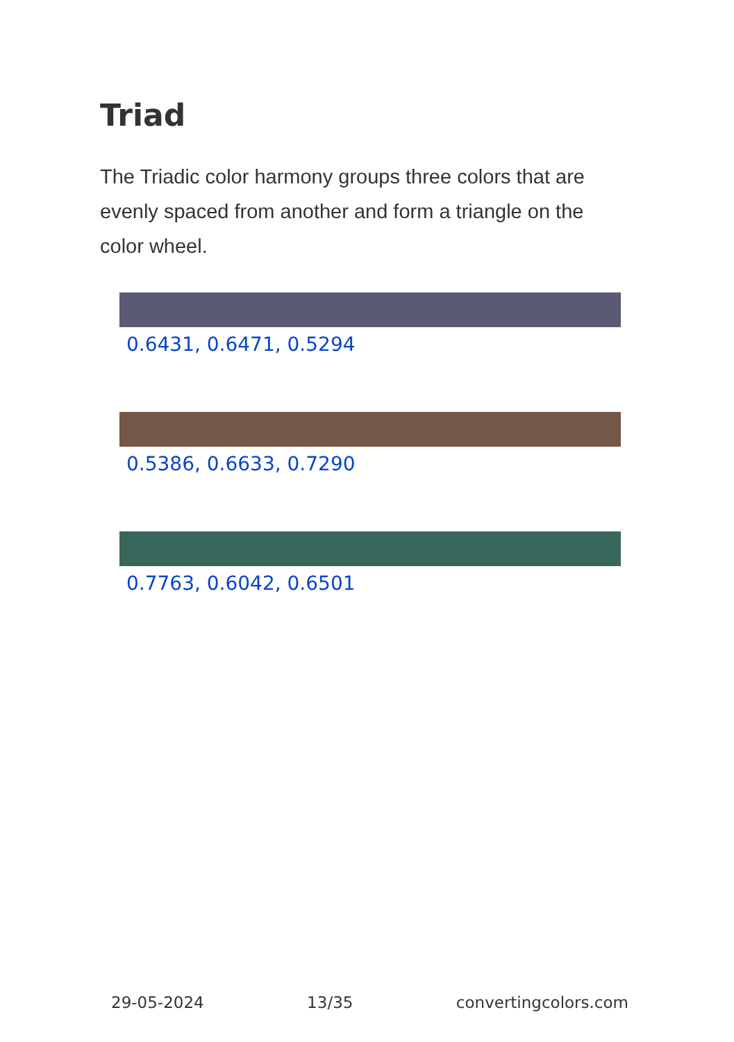Triad
The Triadic color harmony groups three colors that are evenly spaced from another and form a triangle on the color wheel.
0.6431, 0.6471, 0.5294
0.5386, 0.6633, 0.7290
0.7763, 0.6042, 0.6501
29-05-2024 13/35 convertingcolors.com